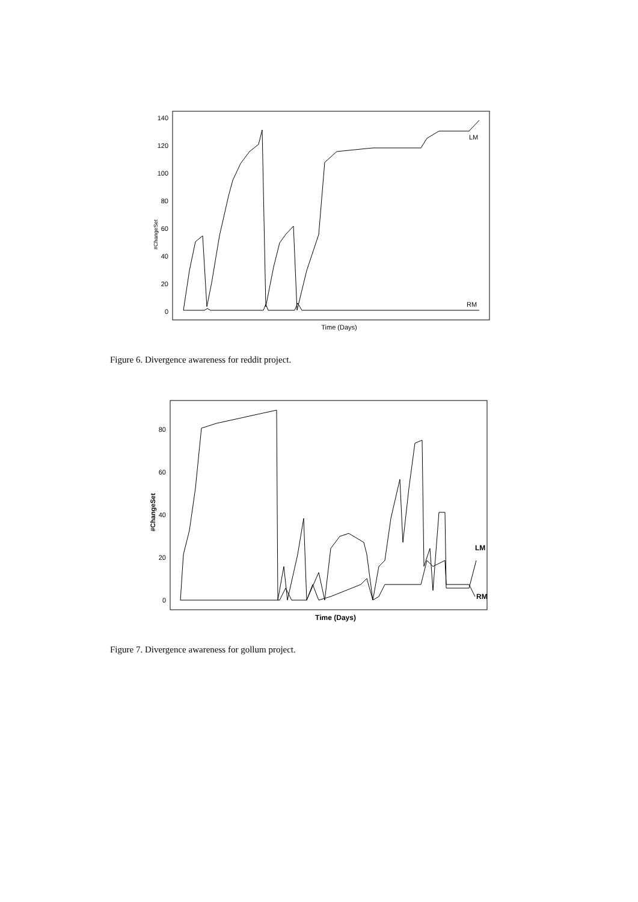140
120
100
80
60
40
20
0
#ChangeSet
Time (Days)
LM
RM
Figure 6. Divergence awareness for reddit project.
80
60
40
20
0
#ChangeSet
Time (Days)
LM
RM
Figure 7. Divergence awareness for gollum project.